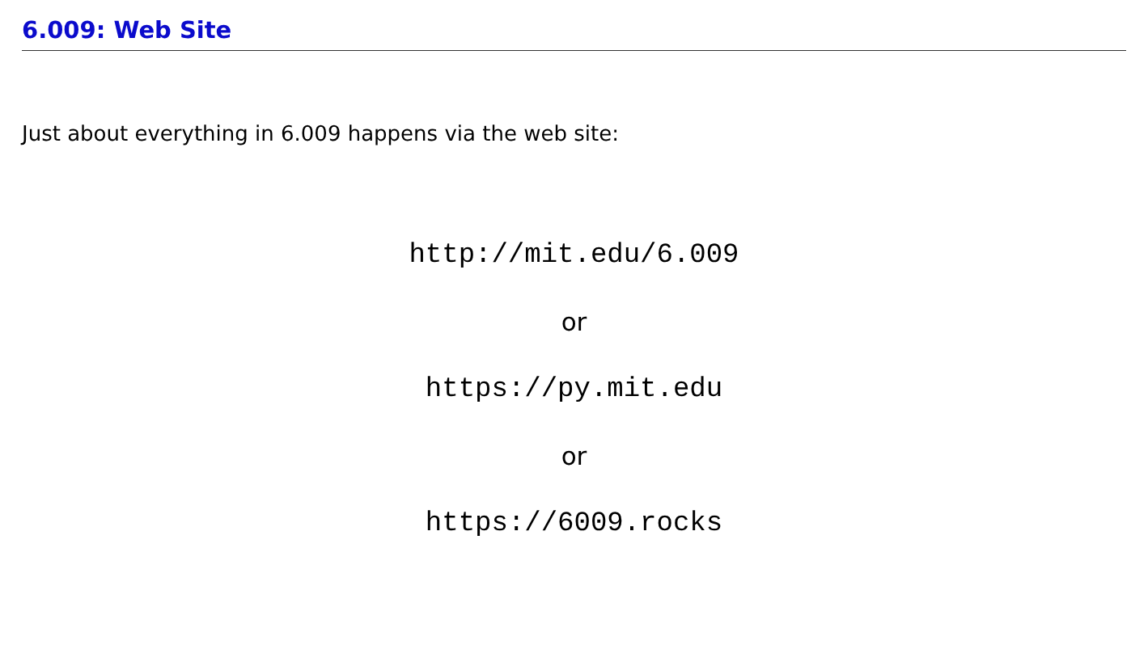6.009: Web Site
Just about everything in 6.009 happens via the web site:
http://mit.edu/6.009
or
https://py.mit.edu
or
https://6009.rocks